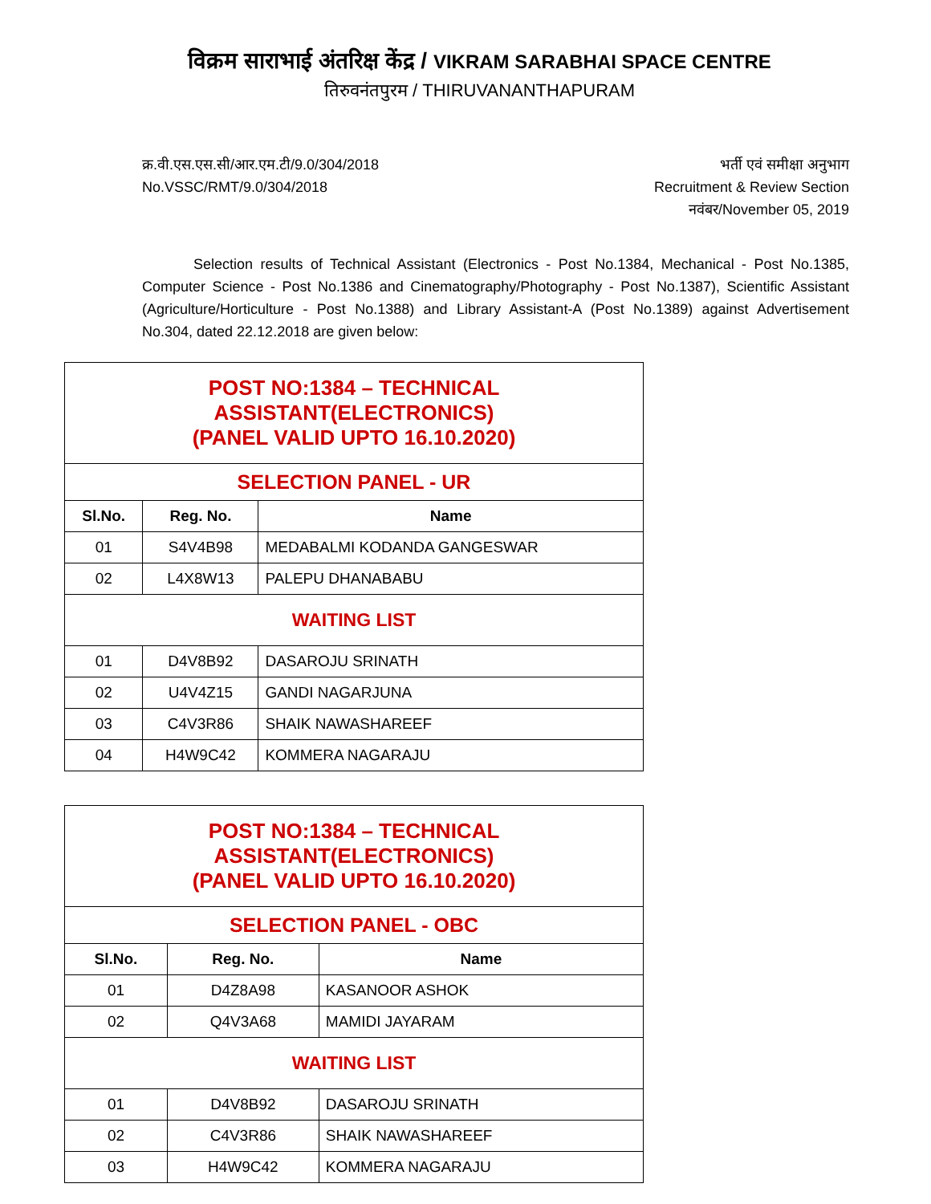विक्रम साराभाई अंतरिक्ष केंद्र / VIKRAM SARABHAI SPACE CENTRE
तिरुवनंतपुरम / THIRUVANANTHAPURAM
क्र.वी.एस.एस.सी/आर.एम.टी/9.0/304/2018
No.VSSC/RMT/9.0/304/2018
भर्ती एवं समीक्षा अनुभाग
Recruitment & Review Section
नवंबर/November 05, 2019
Selection results of Technical Assistant (Electronics - Post No.1384, Mechanical - Post No.1385, Computer Science - Post No.1386 and Cinematography/Photography - Post No.1387), Scientific Assistant (Agriculture/Horticulture - Post No.1388) and Library Assistant-A (Post No.1389) against Advertisement No.304, dated 22.12.2018 are given below:
| POST NO:1384 – TECHNICAL ASSISTANT(ELECTRONICS) (PANEL VALID UPTO 16.10.2020) | | |
| SELECTION PANEL - UR | | |
| Sl.No. | Reg. No. | Name |
| 01 | S4V4B98 | MEDABALMI KODANDA GANGESWAR |
| 02 | L4X8W13 | PALEPU DHANABABU |
| WAITING LIST | | |
| 01 | D4V8B92 | DASAROJU SRINATH |
| 02 | U4V4Z15 | GANDI NAGARJUNA |
| 03 | C4V3R86 | SHAIK NAWASHAREEF |
| 04 | H4W9C42 | KOMMERA NAGARAJU |
| POST NO:1384 – TECHNICAL ASSISTANT(ELECTRONICS) (PANEL VALID UPTO 16.10.2020) | | |
| SELECTION PANEL - OBC | | |
| Sl.No. | Reg. No. | Name |
| 01 | D4Z8A98 | KASANOOR ASHOK |
| 02 | Q4V3A68 | MAMIDI JAYARAM |
| WAITING LIST | | |
| 01 | D4V8B92 | DASAROJU SRINATH |
| 02 | C4V3R86 | SHAIK NAWASHAREEF |
| 03 | H4W9C42 | KOMMERA NAGARAJU |